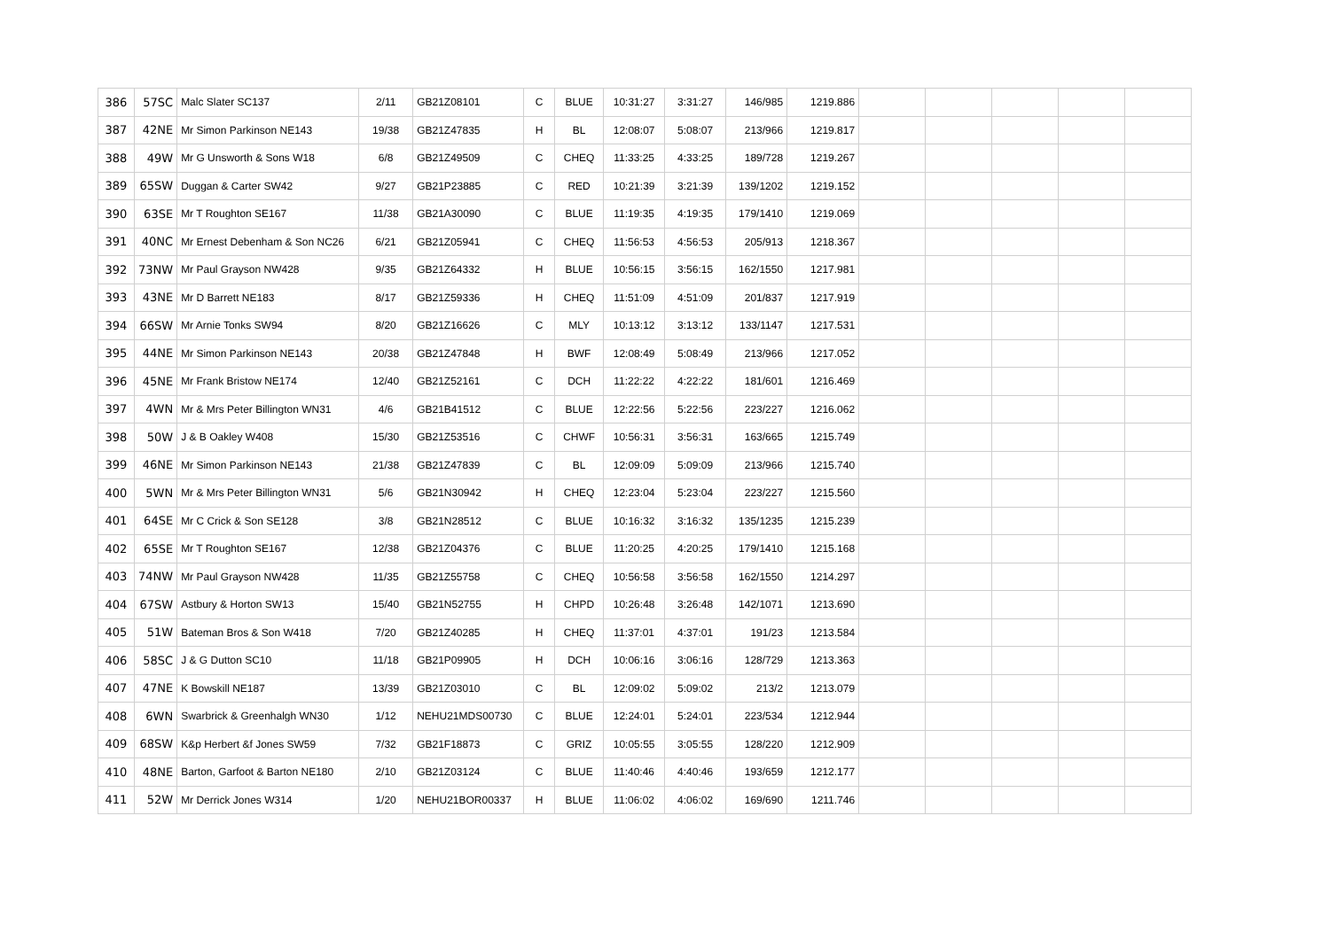| 386 | 57SC | Malc Slater SC137 | 2/11 | GB21Z08101 | C | BLUE | 10:31:27 | 3:31:27 | 146/985 | 1219.886 | | | | | |
| 387 | 42NE | Mr Simon Parkinson NE143 | 19/38 | GB21Z47835 | H | BL | 12:08:07 | 5:08:07 | 213/966 | 1219.817 | | | | | |
| 388 | 49W | Mr G Unsworth & Sons W18 | 6/8 | GB21Z49509 | C | CHEQ | 11:33:25 | 4:33:25 | 189/728 | 1219.267 | | | | | |
| 389 | 65SW | Duggan & Carter SW42 | 9/27 | GB21P23885 | C | RED | 10:21:39 | 3:21:39 | 139/1202 | 1219.152 | | | | | |
| 390 | 63SE | Mr T Roughton SE167 | 11/38 | GB21A30090 | C | BLUE | 11:19:35 | 4:19:35 | 179/1410 | 1219.069 | | | | | |
| 391 | 40NC | Mr Ernest Debenham & Son NC26 | 6/21 | GB21Z05941 | C | CHEQ | 11:56:53 | 4:56:53 | 205/913 | 1218.367 | | | | | |
| 392 | 73NW | Mr Paul Grayson NW428 | 9/35 | GB21Z64332 | H | BLUE | 10:56:15 | 3:56:15 | 162/1550 | 1217.981 | | | | | |
| 393 | 43NE | Mr D Barrett NE183 | 8/17 | GB21Z59336 | H | CHEQ | 11:51:09 | 4:51:09 | 201/837 | 1217.919 | | | | | |
| 394 | 66SW | Mr Arnie Tonks SW94 | 8/20 | GB21Z16626 | C | MLY | 10:13:12 | 3:13:12 | 133/1147 | 1217.531 | | | | | |
| 395 | 44NE | Mr Simon Parkinson NE143 | 20/38 | GB21Z47848 | H | BWF | 12:08:49 | 5:08:49 | 213/966 | 1217.052 | | | | | |
| 396 | 45NE | Mr Frank Bristow NE174 | 12/40 | GB21Z52161 | C | DCH | 11:22:22 | 4:22:22 | 181/601 | 1216.469 | | | | | |
| 397 | 4WN | Mr & Mrs Peter Billington WN31 | 4/6 | GB21B41512 | C | BLUE | 12:22:56 | 5:22:56 | 223/227 | 1216.062 | | | | | |
| 398 | 50W | J & B Oakley W408 | 15/30 | GB21Z53516 | C | CHWF | 10:56:31 | 3:56:31 | 163/665 | 1215.749 | | | | | |
| 399 | 46NE | Mr Simon Parkinson NE143 | 21/38 | GB21Z47839 | C | BL | 12:09:09 | 5:09:09 | 213/966 | 1215.740 | | | | | |
| 400 | 5WN | Mr & Mrs Peter Billington WN31 | 5/6 | GB21N30942 | H | CHEQ | 12:23:04 | 5:23:04 | 223/227 | 1215.560 | | | | | |
| 401 | 64SE | Mr C Crick & Son SE128 | 3/8 | GB21N28512 | C | BLUE | 10:16:32 | 3:16:32 | 135/1235 | 1215.239 | | | | | |
| 402 | 65SE | Mr T Roughton SE167 | 12/38 | GB21Z04376 | C | BLUE | 11:20:25 | 4:20:25 | 179/1410 | 1215.168 | | | | | |
| 403 | 74NW | Mr Paul Grayson NW428 | 11/35 | GB21Z55758 | C | CHEQ | 10:56:58 | 3:56:58 | 162/1550 | 1214.297 | | | | | |
| 404 | 67SW | Astbury & Horton SW13 | 15/40 | GB21N52755 | H | CHPD | 10:26:48 | 3:26:48 | 142/1071 | 1213.690 | | | | | |
| 405 | 51W | Bateman Bros & Son W418 | 7/20 | GB21Z40285 | H | CHEQ | 11:37:01 | 4:37:01 | 191/23 | 1213.584 | | | | | |
| 406 | 58SC | J & G Dutton SC10 | 11/18 | GB21P09905 | H | DCH | 10:06:16 | 3:06:16 | 128/729 | 1213.363 | | | | | |
| 407 | 47NE | K Bowskill NE187 | 13/39 | GB21Z03010 | C | BL | 12:09:02 | 5:09:02 | 213/2 | 1213.079 | | | | | |
| 408 | 6WN | Swarbrick & Greenhalgh WN30 | 1/12 | NEHU21MDS00730 | C | BLUE | 12:24:01 | 5:24:01 | 223/534 | 1212.944 | | | | | |
| 409 | 68SW | K&p Herbert &f Jones SW59 | 7/32 | GB21F18873 | C | GRIZ | 10:05:55 | 3:05:55 | 128/220 | 1212.909 | | | | | |
| 410 | 48NE | Barton, Garfoot & Barton NE180 | 2/10 | GB21Z03124 | C | BLUE | 11:40:46 | 4:40:46 | 193/659 | 1212.177 | | | | | |
| 411 | 52W | Mr Derrick Jones W314 | 1/20 | NEHU21BOR00337 | H | BLUE | 11:06:02 | 4:06:02 | 169/690 | 1211.746 | | | | | |